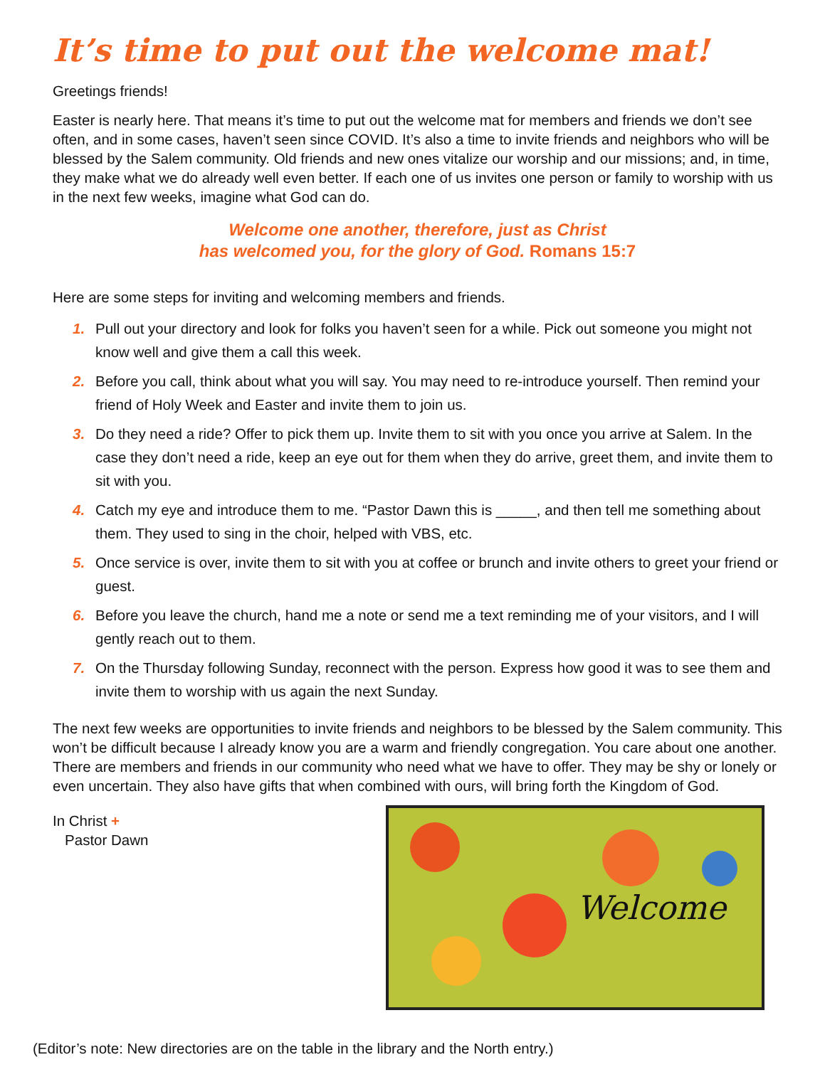It’s time to put out the welcome mat!
Greetings friends!
Easter is nearly here. That means it’s time to put out the welcome mat for members and friends we don’t see often, and in some cases, haven’t seen since COVID. It’s also a time to invite friends and neighbors who will be blessed by the Salem community. Old friends and new ones vitalize our worship and our missions; and, in time, they make what we do already well even better. If each one of us invites one person or family to worship with us in the next few weeks, imagine what God can do.
Welcome one another, therefore, just as Christ
has welcomed you, for the glory of God. Romans 15:7
Here are some steps for inviting and welcoming members and friends.
1. Pull out your directory and look for folks you haven’t seen for a while. Pick out someone you might not know well and give them a call this week.
2. Before you call, think about what you will say. You may need to re-introduce yourself. Then remind your friend of Holy Week and Easter and invite them to join us.
3. Do they need a ride? Offer to pick them up. Invite them to sit with you once you arrive at Salem. In the case they don’t need a ride, keep an eye out for them when they do arrive, greet them, and invite them to sit with you.
4. Catch my eye and introduce them to me. “Pastor Dawn this is _____, and then tell me something about them. They used to sing in the choir, helped with VBS, etc.
5. Once service is over, invite them to sit with you at coffee or brunch and invite others to greet your friend or guest.
6. Before you leave the church, hand me a note or send me a text reminding me of your visitors, and I will gently reach out to them.
7. On the Thursday following Sunday, reconnect with the person. Express how good it was to see them and invite them to worship with us again the next Sunday.
The next few weeks are opportunities to invite friends and neighbors to be blessed by the Salem community. This won’t be difficult because I already know you are a warm and friendly congregation. You care about one another. There are members and friends in our community who need what we have to offer. They may be shy or lonely or even uncertain. They also have gifts that when combined with ours, will bring forth the Kingdom of God.
In Christ +
Pastor Dawn
Welcome
(Editor’s note: New directories are on the table in the library and the North entry.)